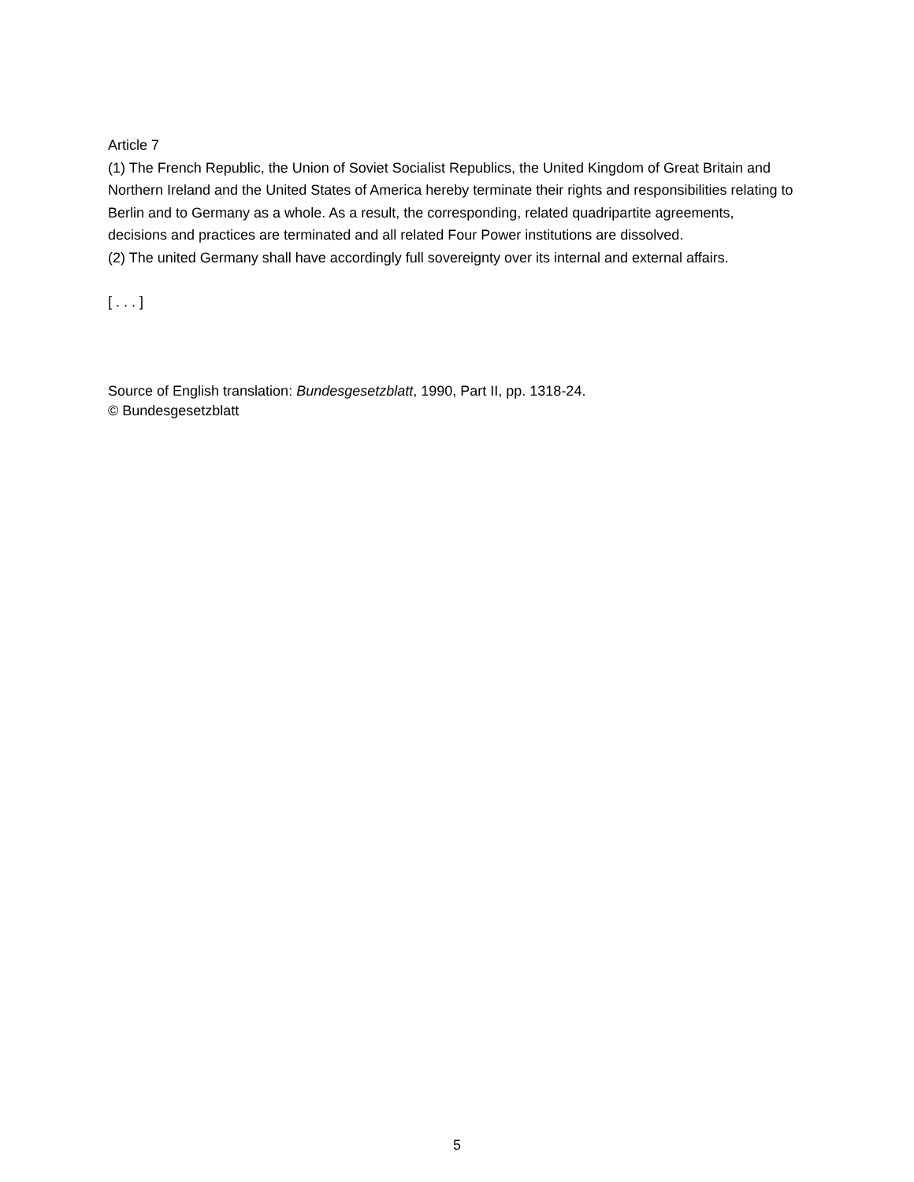Article 7
(1) The French Republic, the Union of Soviet Socialist Republics, the United Kingdom of Great Britain and Northern Ireland and the United States of America hereby terminate their rights and responsibilities relating to Berlin and to Germany as a whole. As a result, the corresponding, related quadripartite agreements, decisions and practices are terminated and all related Four Power institutions are dissolved.
(2) The united Germany shall have accordingly full sovereignty over its internal and external affairs.
[ . . . ]
Source of English translation: Bundesgesetzblatt, 1990, Part II, pp. 1318-24.
© Bundesgesetzblatt
5